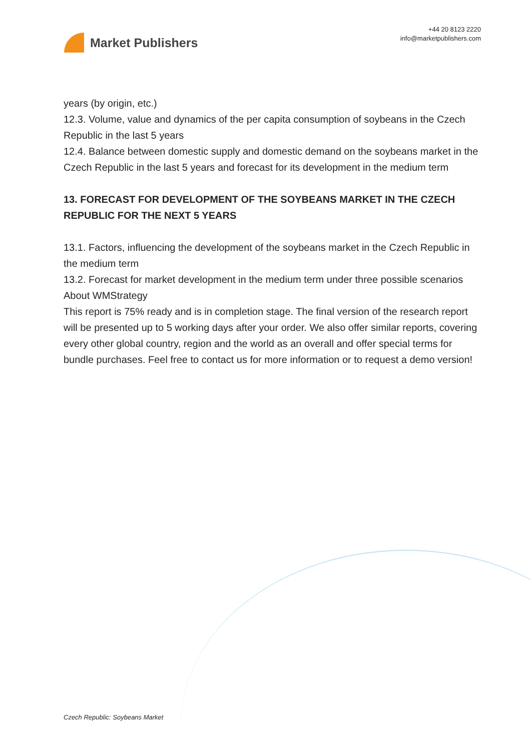Market Publishers
+44 20 8123 2220
info@marketpublishers.com
years (by origin, etc.)
12.3. Volume, value and dynamics of the per capita consumption of soybeans in the Czech Republic in the last 5 years
12.4. Balance between domestic supply and domestic demand on the soybeans market in the Czech Republic in the last 5 years and forecast for its development in the medium term
13. FORECAST FOR DEVELOPMENT OF THE SOYBEANS MARKET IN THE CZECH REPUBLIC FOR THE NEXT 5 YEARS
13.1. Factors, influencing the development of the soybeans market in the Czech Republic in the medium term
13.2. Forecast for market development in the medium term under three possible scenarios
About WMStrategy
This report is 75% ready and is in completion stage. The final version of the research report will be presented up to 5 working days after your order. We also offer similar reports, covering every other global country, region and the world as an overall and offer special terms for bundle purchases. Feel free to contact us for more information or to request a demo version!
Czech Republic: Soybeans Market